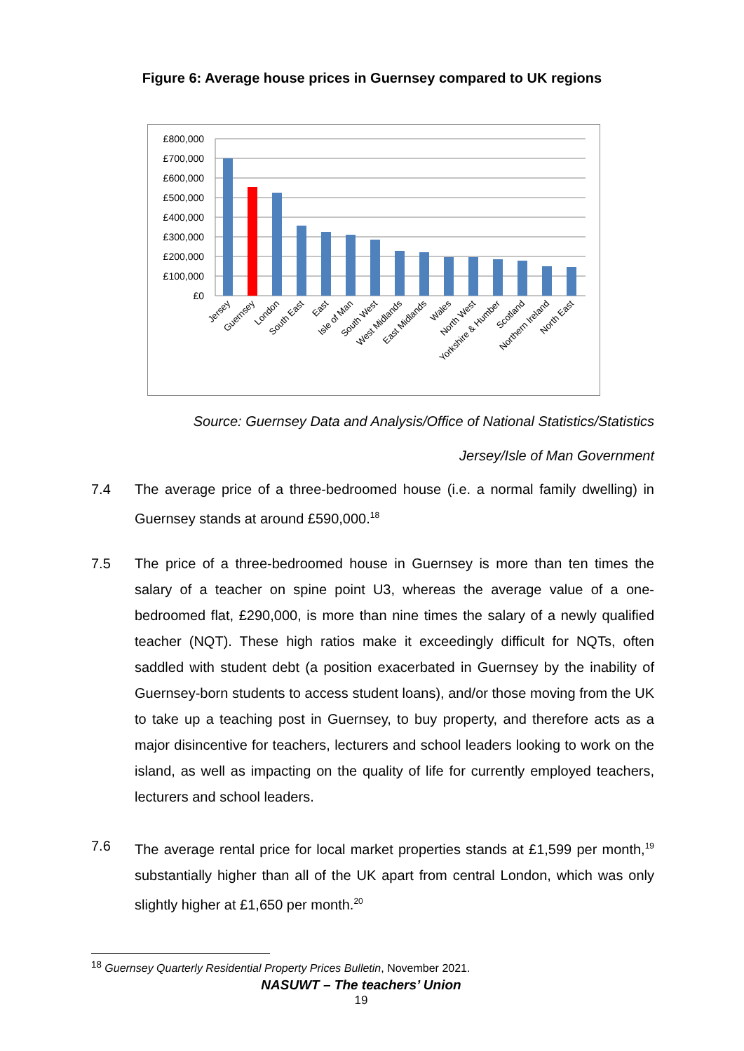Figure 6: Average house prices in Guernsey compared to UK regions
£800,000
£700,000
£600,000
£500,000
£400,000
£300,000
£200,000
£100,000
£0
Jersey
Guernsey
London
South East
East
Isle of Man
South West
West Midlands
East Midlands
Wales
North West
Yorkshire & Humber
Scotland
Northern Ireland
North East
Source: Guernsey Data and Analysis/Office of National Statistics/Statistics
Jersey/Isle of Man Government
7.4 The average price of a three-bedroomed house (i.e. a normal family dwelling) in Guernsey stands at around £590,000.<sup>18</sup>
7.5 The price of a three-bedroomed house in Guernsey is more than ten times the salary of a teacher on spine point U3, whereas the average value of a one-bedroomed flat, £290,000, is more than nine times the salary of a newly qualified teacher (NQT). These high ratios make it exceedingly difficult for NQTs, often saddled with student debt (a position exacerbated in Guernsey by the inability of Guernsey-born students to access student loans), and/or those moving from the UK to take up a teaching post in Guernsey, to buy property, and therefore acts as a major disincentive for teachers, lecturers and school leaders looking to work on the island, as well as impacting on the quality of life for currently employed teachers, lecturers and school leaders.
7.6 The average rental price for local market properties stands at £1,599 per month,<sup>19</sup> substantially higher than all of the UK apart from central London, which was only slightly higher at £1,650 per month.<sup>20</sup>
<sup>18</sup> Guernsey Quarterly Residential Property Prices Bulletin, November 2021.
NASUWT – The teachers’ Union
19